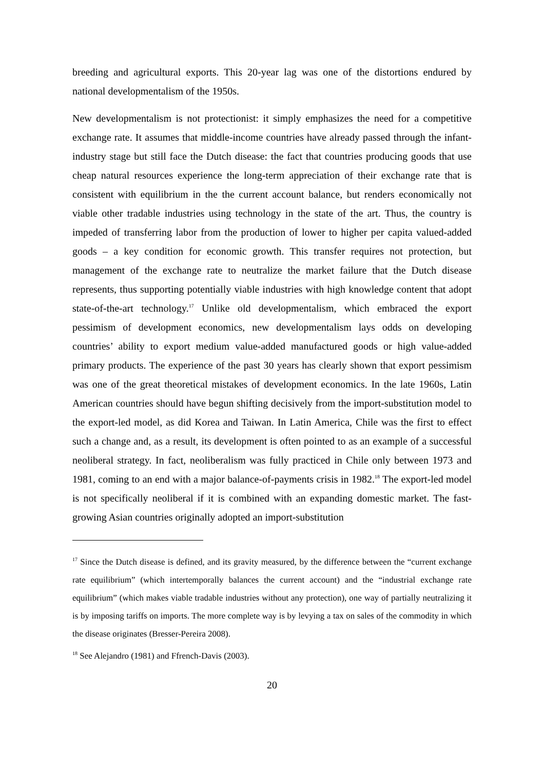breeding and agricultural exports. This 20-year lag was one of the distortions endured by national developmentalism of the 1950s.
New developmentalism is not protectionist: it simply emphasizes the need for a competitive exchange rate. It assumes that middle-income countries have already passed through the infant-industry stage but still face the Dutch disease: the fact that countries producing goods that use cheap natural resources experience the long-term appreciation of their exchange rate that is consistent with equilibrium in the the current account balance, but renders economically not viable other tradable industries using technology in the state of the art. Thus, the country is impeded of transferring labor from the production of lower to higher per capita valued-added goods – a key condition for economic growth. This transfer requires not protection, but management of the exchange rate to neutralize the market failure that the Dutch disease represents, thus supporting potentially viable industries with high knowledge content that adopt state-of-the-art technology.<sup>17</sup> Unlike old developmentalism, which embraced the export pessimism of development economics, new developmentalism lays odds on developing countries’ ability to export medium value-added manufactured goods or high value-added primary products. The experience of the past 30 years has clearly shown that export pessimism was one of the great theoretical mistakes of development economics. In the late 1960s, Latin American countries should have begun shifting decisively from the import-substitution model to the export-led model, as did Korea and Taiwan. In Latin America, Chile was the first to effect such a change and, as a result, its development is often pointed to as an example of a successful neoliberal strategy. In fact, neoliberalism was fully practiced in Chile only between 1973 and 1981, coming to an end with a major balance-of-payments crisis in 1982.<sup>18</sup> The export-led model is not specifically neoliberal if it is combined with an expanding domestic market. The fast-growing Asian countries originally adopted an import-substitution
<sup>17</sup> Since the Dutch disease is defined, and its gravity measured, by the difference between the “current exchange rate equilibrium” (which intertemporally balances the current account) and the “industrial exchange rate equilibrium” (which makes viable tradable industries without any protection), one way of partially neutralizing it is by imposing tariffs on imports. The more complete way is by levying a tax on sales of the commodity in which the disease originates (Bresser-Pereira 2008).
<sup>18</sup> See Alejandro (1981) and Ffrench-Davis (2003).
20